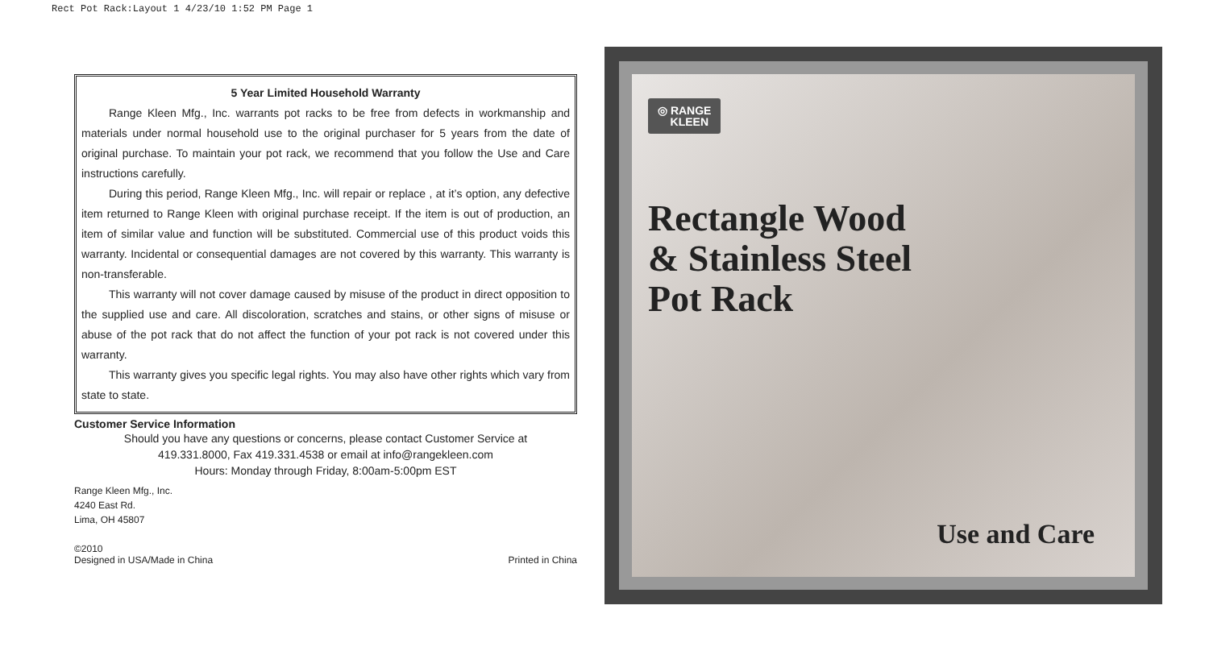Rect Pot Rack:Layout 1 4/23/10 1:52 PM Page 1
5 Year Limited Household Warranty
Range Kleen Mfg., Inc. warrants pot racks to be free from defects in workmanship and materials under normal household use to the original purchaser for 5 years from the date of original purchase. To maintain your pot rack, we recommend that you follow the Use and Care instructions carefully.
During this period, Range Kleen Mfg., Inc. will repair or replace , at it’s option, any defective item returned to Range Kleen with original purchase receipt. If the item is out of production, an item of similar value and function will be substituted. Commercial use of this product voids this warranty. Incidental or consequential damages are not covered by this warranty. This warranty is non-transferable.
This warranty will not cover damage caused by misuse of the product in direct opposition to the supplied use and care. All discoloration, scratches and stains, or other signs of misuse or abuse of the pot rack that do not affect the function of your pot rack is not covered under this warranty.
This warranty gives you specific legal rights. You may also have other rights which vary from state to state.
Customer Service Information
Should you have any questions or concerns, please contact Customer Service at
419.331.8000, Fax 419.331.4538 or email at info@rangekleen.com
Hours: Monday through Friday, 8:00am-5:00pm EST
Range Kleen Mfg., Inc.
4240 East Rd.
Lima, OH 45807
©2010
Designed in USA/Made in China
Printed in China
◎ RANGE
KLEEN
Rectangle Wood
& Stainless Steel
Pot Rack
Use and Care